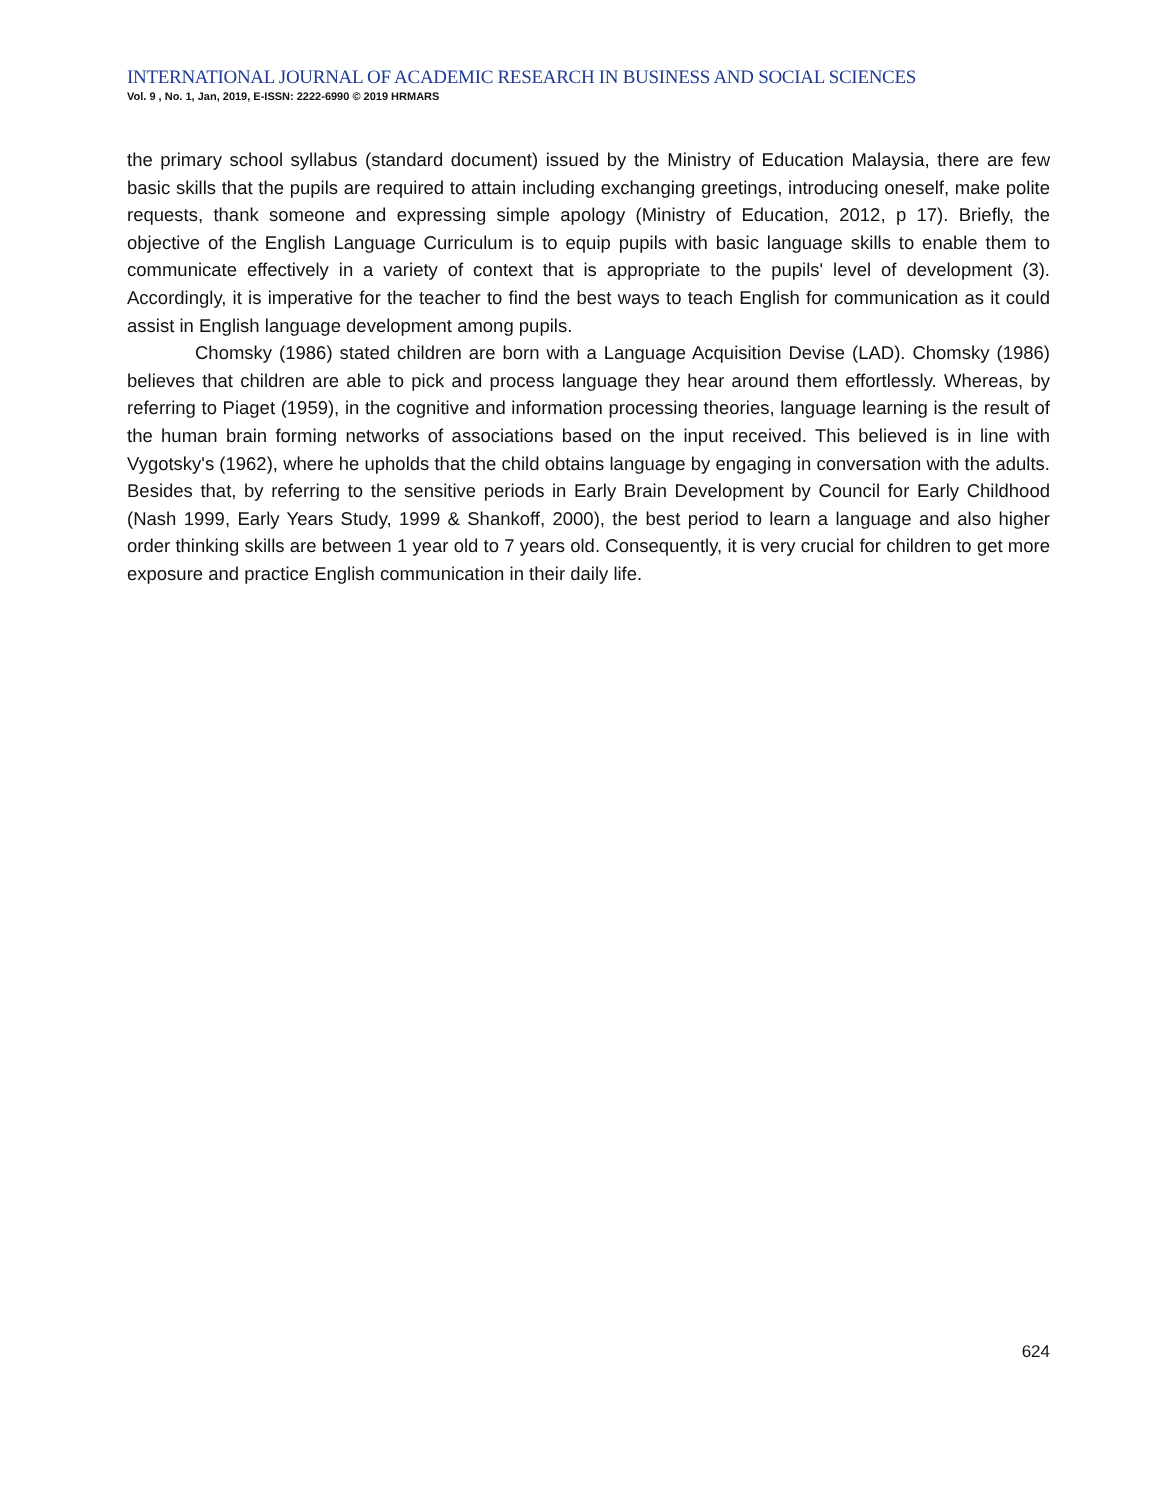INTERNATIONAL JOURNAL OF ACADEMIC RESEARCH IN BUSINESS AND SOCIAL SCIENCES
Vol. 9 , No. 1, Jan, 2019, E-ISSN: 2222-6990 © 2019 HRMARS
the primary school syllabus (standard document) issued by the Ministry of Education Malaysia, there are few basic skills that the pupils are required to attain including exchanging greetings, introducing oneself, make polite requests, thank someone and expressing simple apology (Ministry of Education, 2012, p 17). Briefly, the objective of the English Language Curriculum is to equip pupils with basic language skills to enable them to communicate effectively in a variety of context that is appropriate to the pupils' level of development (3). Accordingly, it is imperative for the teacher to find the best ways to teach English for communication as it could assist in English language development among pupils.
Chomsky (1986) stated children are born with a Language Acquisition Devise (LAD). Chomsky (1986) believes that children are able to pick and process language they hear around them effortlessly. Whereas, by referring to Piaget (1959), in the cognitive and information processing theories, language learning is the result of the human brain forming networks of associations based on the input received. This believed is in line with Vygotsky's (1962), where he upholds that the child obtains language by engaging in conversation with the adults. Besides that, by referring to the sensitive periods in Early Brain Development by Council for Early Childhood (Nash 1999, Early Years Study, 1999 & Shankoff, 2000), the best period to learn a language and also higher order thinking skills are between 1 year old to 7 years old. Consequently, it is very crucial for children to get more exposure and practice English communication in their daily life.
624